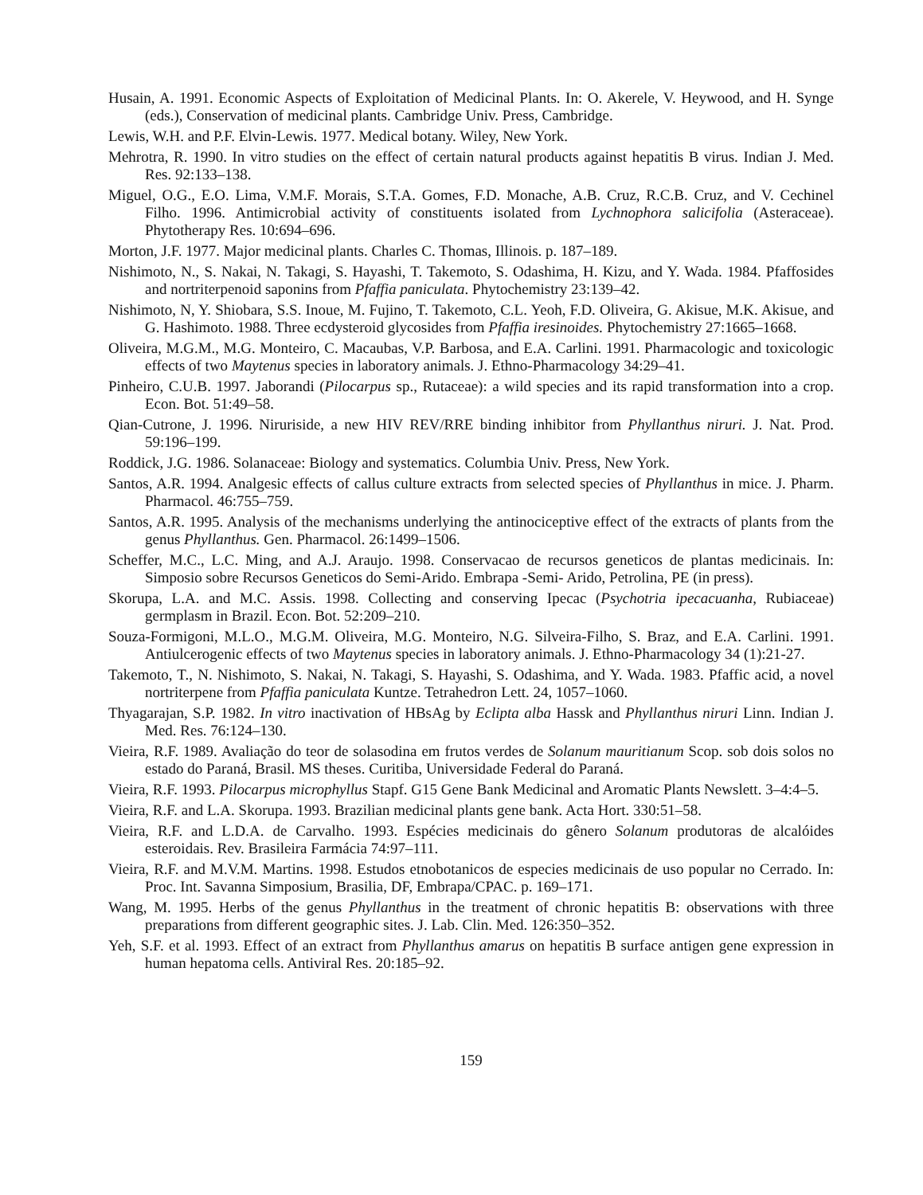Husain, A. 1991. Economic Aspects of Exploitation of Medicinal Plants. In: O. Akerele, V. Heywood, and H. Synge (eds.), Conservation of medicinal plants. Cambridge Univ. Press, Cambridge.
Lewis, W.H. and P.F. Elvin-Lewis. 1977. Medical botany. Wiley, New York.
Mehrotra, R. 1990. In vitro studies on the effect of certain natural products against hepatitis B virus. Indian J. Med. Res. 92:133–138.
Miguel, O.G., E.O. Lima, V.M.F. Morais, S.T.A. Gomes, F.D. Monache, A.B. Cruz, R.C.B. Cruz, and V. Cechinel Filho. 1996. Antimicrobial activity of constituents isolated from Lychnophora salicifolia (Asteraceae). Phytotherapy Res. 10:694–696.
Morton, J.F. 1977. Major medicinal plants. Charles C. Thomas, Illinois. p. 187–189.
Nishimoto, N., S. Nakai, N. Takagi, S. Hayashi, T. Takemoto, S. Odashima, H. Kizu, and Y. Wada. 1984. Pfaffosides and nortriterpenoid saponins from Pfaffia paniculata. Phytochemistry 23:139–42.
Nishimoto, N, Y. Shiobara, S.S. Inoue, M. Fujino, T. Takemoto, C.L. Yeoh, F.D. Oliveira, G. Akisue, M.K. Akisue, and G. Hashimoto. 1988. Three ecdysteroid glycosides from Pfaffia iresinoides. Phytochemistry 27:1665–1668.
Oliveira, M.G.M., M.G. Monteiro, C. Macaubas, V.P. Barbosa, and E.A. Carlini. 1991. Pharmacologic and toxicologic effects of two Maytenus species in laboratory animals. J. Ethno-Pharmacology 34:29–41.
Pinheiro, C.U.B. 1997. Jaborandi (Pilocarpus sp., Rutaceae): a wild species and its rapid transformation into a crop. Econ. Bot. 51:49–58.
Qian-Cutrone, J. 1996. Niruriside, a new HIV REV/RRE binding inhibitor from Phyllanthus niruri. J. Nat. Prod. 59:196–199.
Roddick, J.G. 1986. Solanaceae: Biology and systematics. Columbia Univ. Press, New York.
Santos, A.R. 1994. Analgesic effects of callus culture extracts from selected species of Phyllanthus in mice. J. Pharm. Pharmacol. 46:755–759.
Santos, A.R. 1995. Analysis of the mechanisms underlying the antinociceptive effect of the extracts of plants from the genus Phyllanthus. Gen. Pharmacol. 26:1499–1506.
Scheffer, M.C., L.C. Ming, and A.J. Araujo. 1998. Conservacao de recursos geneticos de plantas medicinais. In: Simposio sobre Recursos Geneticos do Semi-Arido. Embrapa -Semi- Arido, Petrolina, PE (in press).
Skorupa, L.A. and M.C. Assis. 1998. Collecting and conserving Ipecac (Psychotria ipecacuanha, Rubiaceae) germplasm in Brazil. Econ. Bot. 52:209–210.
Souza-Formigoni, M.L.O., M.G.M. Oliveira, M.G. Monteiro, N.G. Silveira-Filho, S. Braz, and E.A. Carlini. 1991. Antiulcerogenic effects of two Maytenus species in laboratory animals. J. Ethno-Pharmacology 34 (1):21-27.
Takemoto, T., N. Nishimoto, S. Nakai, N. Takagi, S. Hayashi, S. Odashima, and Y. Wada. 1983. Pfaffic acid, a novel nortriterpene from Pfaffia paniculata Kuntze. Tetrahedron Lett. 24, 1057–1060.
Thyagarajan, S.P. 1982. In vitro inactivation of HBsAg by Eclipta alba Hassk and Phyllanthus niruri Linn. Indian J. Med. Res. 76:124–130.
Vieira, R.F. 1989. Avaliação do teor de solasodina em frutos verdes de Solanum mauritianum Scop. sob dois solos no estado do Paraná, Brasil. MS theses. Curitiba, Universidade Federal do Paraná.
Vieira, R.F. 1993. Pilocarpus microphyllus Stapf. G15 Gene Bank Medicinal and Aromatic Plants Newslett. 3–4:4–5.
Vieira, R.F. and L.A. Skorupa. 1993. Brazilian medicinal plants gene bank. Acta Hort. 330:51–58.
Vieira, R.F. and L.D.A. de Carvalho. 1993. Espécies medicinais do gênero Solanum produtoras de alcalóides esteroidais. Rev. Brasileira Farmácia 74:97–111.
Vieira, R.F. and M.V.M. Martins. 1998. Estudos etnobotanicos de especies medicinais de uso popular no Cerrado. In: Proc. Int. Savanna Simposium, Brasilia, DF, Embrapa/CPAC. p. 169–171.
Wang, M. 1995. Herbs of the genus Phyllanthus in the treatment of chronic hepatitis B: observations with three preparations from different geographic sites. J. Lab. Clin. Med. 126:350–352.
Yeh, S.F. et al. 1993. Effect of an extract from Phyllanthus amarus on hepatitis B surface antigen gene expression in human hepatoma cells. Antiviral Res. 20:185–92.
159